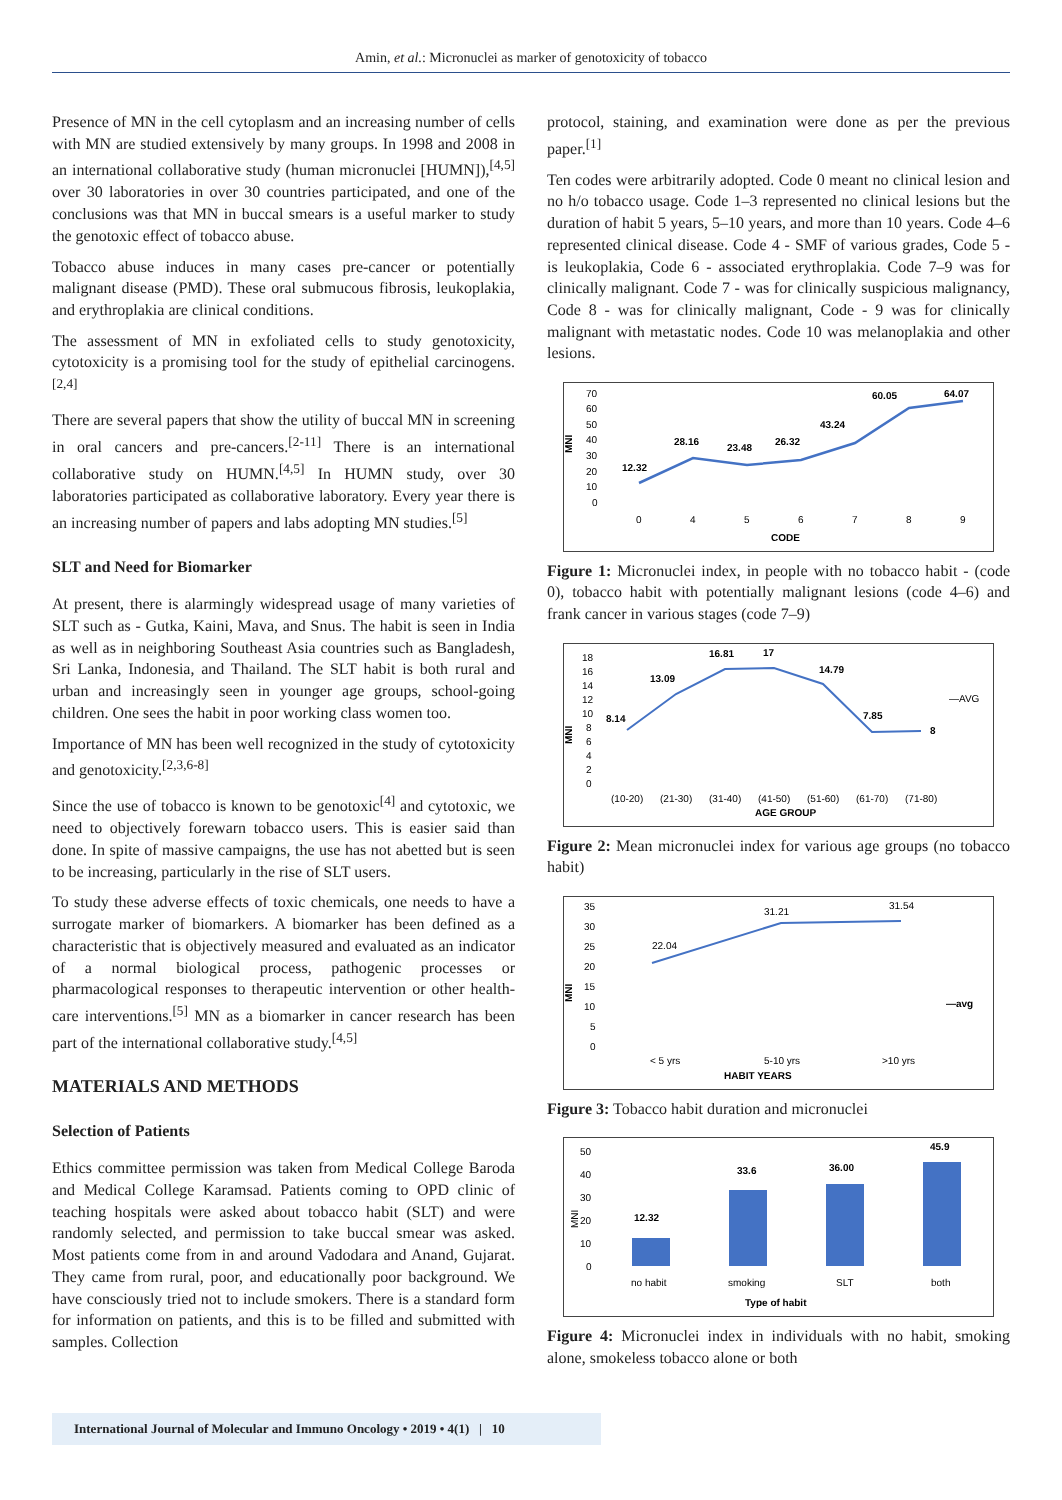Amin, et al.: Micronuclei as marker of genotoxicity of tobacco
Presence of MN in the cell cytoplasm and an increasing number of cells with MN are studied extensively by many groups. In 1998 and 2008 in an international collaborative study (human micronuclei [HUMN]),<sup>[4,5]</sup> over 30 laboratories in over 30 countries participated, and one of the conclusions was that MN in buccal smears is a useful marker to study the genotoxic effect of tobacco abuse.
Tobacco abuse induces in many cases pre-cancer or potentially malignant disease (PMD). These oral submucous fibrosis, leukoplakia, and erythroplakia are clinical conditions.
The assessment of MN in exfoliated cells to study genotoxicity, cytotoxicity is a promising tool for the study of epithelial carcinogens.<sup>[2,4]</sup>
There are several papers that show the utility of buccal MN in screening in oral cancers and pre-cancers.<sup>[2-11]</sup> There is an international collaborative study on HUMN.<sup>[4,5]</sup> In HUMN study, over 30 laboratories participated as collaborative laboratory. Every year there is an increasing number of papers and labs adopting MN studies.<sup>[5]</sup>
SLT and Need for Biomarker
At present, there is alarmingly widespread usage of many varieties of SLT such as - Gutka, Kaini, Mava, and Snus. The habit is seen in India as well as in neighboring Southeast Asia countries such as Bangladesh, Sri Lanka, Indonesia, and Thailand. The SLT habit is both rural and urban and increasingly seen in younger age groups, school-going children. One sees the habit in poor working class women too.
Importance of MN has been well recognized in the study of cytotoxicity and genotoxicity.<sup>[2,3,6-8]</sup>
Since the use of tobacco is known to be genotoxic<sup>[4]</sup> and cytotoxic, we need to objectively forewarn tobacco users. This is easier said than done. In spite of massive campaigns, the use has not abetted but is seen to be increasing, particularly in the rise of SLT users.
To study these adverse effects of toxic chemicals, one needs to have a surrogate marker of biomarkers. A biomarker has been defined as a characteristic that is objectively measured and evaluated as an indicator of a normal biological process, pathogenic processes or pharmacological responses to therapeutic intervention or other health-care interventions.<sup>[5]</sup> MN as a biomarker in cancer research has been part of the international collaborative study.<sup>[4,5]</sup>
MATERIALS AND METHODS
Selection of Patients
Ethics committee permission was taken from Medical College Baroda and Medical College Karamsad. Patients coming to OPD clinic of teaching hospitals were asked about tobacco habit (SLT) and were randomly selected, and permission to take buccal smear was asked. Most patients come from in and around Vadodara and Anand, Gujarat. They came from rural, poor, and educationally poor background. We have consciously tried not to include smokers. There is a standard form for information on patients, and this is to be filled and submitted with samples. Collection
protocol, staining, and examination were done as per the previous paper.<sup>[1]</sup>
Ten codes were arbitrarily adopted. Code 0 meant no clinical lesion and no h/o tobacco usage. Code 1–3 represented no clinical lesions but the duration of habit 5 years, 5–10 years, and more than 10 years. Code 4–6 represented clinical disease. Code 4 - SMF of various grades, Code 5 - is leukoplakia, Code 6 - associated erythroplakia. Code 7–9 was for clinically malignant. Code 7 - was for clinically suspicious malignancy, Code 8 - was for clinically malignant, Code - 9 was for clinically malignant with metastatic nodes. Code 10 was melanoplakia and other lesions.
70
60
50
40
30
20
10
0
MNI
12.32
28.16
23.48
26.32
43.24
60.05
64.07
0
4
5
6
7
8
9
CODE
Figure 1: Micronuclei index, in people with no tobacco habit - (code 0), tobacco habit with potentially malignant lesions (code 4–6) and frank cancer in various stages (code 7–9)
18
16
14
12
10
8
6
4
2
0
MNI
8.14
13.09
16.81
17
14.79
7.85
8
—AVG
(10-20)
(21-30)
(31-40)
(41-50)
(51-60)
(61-70)
(71-80)
AGE GROUP
Figure 2: Mean micronuclei index for various age groups (no tobacco habit)
35
30
25
20
15
10
5
0
MNI
22.04
31.21
31.54
—avg
< 5 yrs
5-10 yrs
>10 yrs
HABIT YEARS
Figure 3: Tobacco habit duration and micronuclei
50
40
30
20
10
0
MNI
12.32
33.6
36.00
45.9
no habit
smoking
SLT
both
Type of habit
Figure 4: Micronuclei index in individuals with no habit, smoking alone, smokeless tobacco alone or both
International Journal of Molecular and Immuno Oncology • 2019 • 4(1) | 10